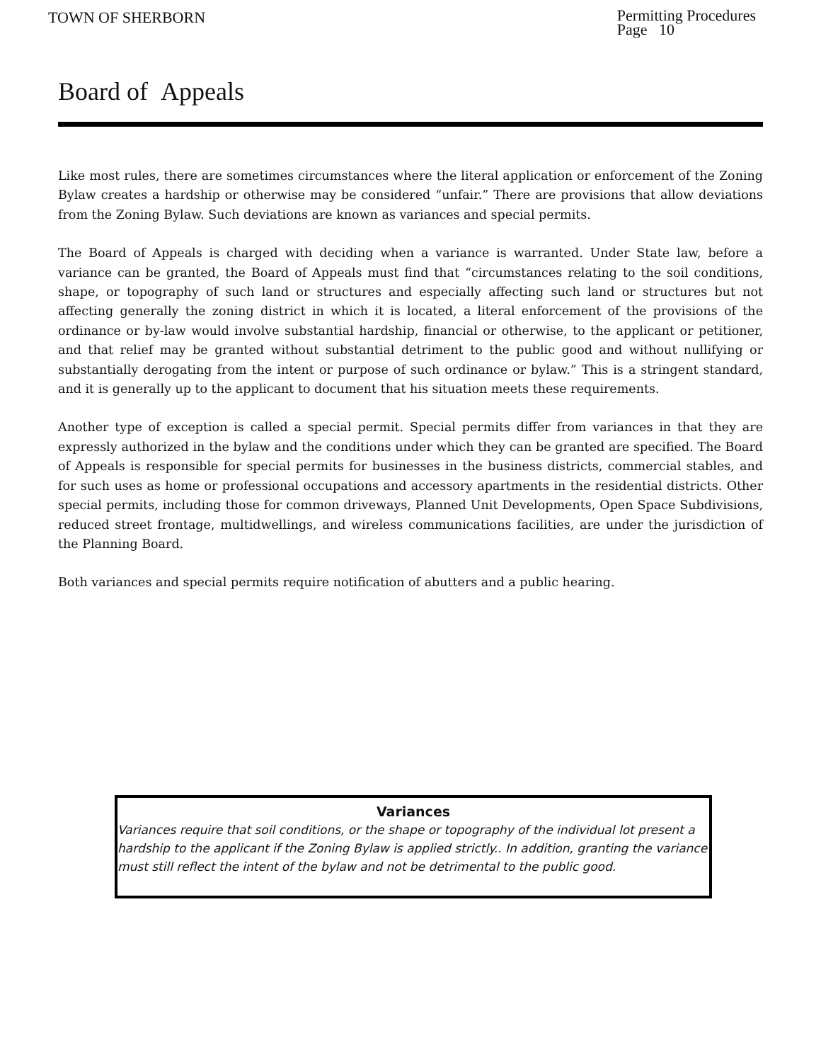TOWN OF SHERBORN
Permitting Procedures
Page 10
Board of Appeals
Like most rules, there are sometimes circumstances where the literal application or enforcement of the Zoning Bylaw creates a hardship or otherwise may be considered “unfair.” There are provisions that allow deviations from the Zoning Bylaw. Such deviations are known as variances and special permits.
The Board of Appeals is charged with deciding when a variance is warranted. Under State law, before a variance can be granted, the Board of Appeals must find that “circumstances relating to the soil conditions, shape, or topography of such land or structures and especially affecting such land or structures but not affecting generally the zoning district in which it is located, a literal enforcement of the provisions of the ordinance or by-law would involve substantial hardship, financial or otherwise, to the applicant or petitioner, and that relief may be granted without substantial detriment to the public good and without nullifying or substantially derogating from the intent or purpose of such ordinance or bylaw.” This is a stringent standard, and it is generally up to the applicant to document that his situation meets these requirements.
Another type of exception is called a special permit. Special permits differ from variances in that they are expressly authorized in the bylaw and the conditions under which they can be granted are specified. The Board of Appeals is responsible for special permits for businesses in the business districts, commercial stables, and for such uses as home or professional occupations and accessory apartments in the residential districts. Other special permits, including those for common driveways, Planned Unit Developments, Open Space Subdivisions, reduced street frontage, multidwellings, and wireless communications facilities, are under the jurisdiction of the Planning Board.
Both variances and special permits require notification of abutters and a public hearing.
Variances
Variances require that soil conditions, or the shape or topography of the individual lot present a hardship to the applicant if the Zoning Bylaw is applied strictly.. In addition, granting the variance must still reflect the intent of the bylaw and not be detrimental to the public good.